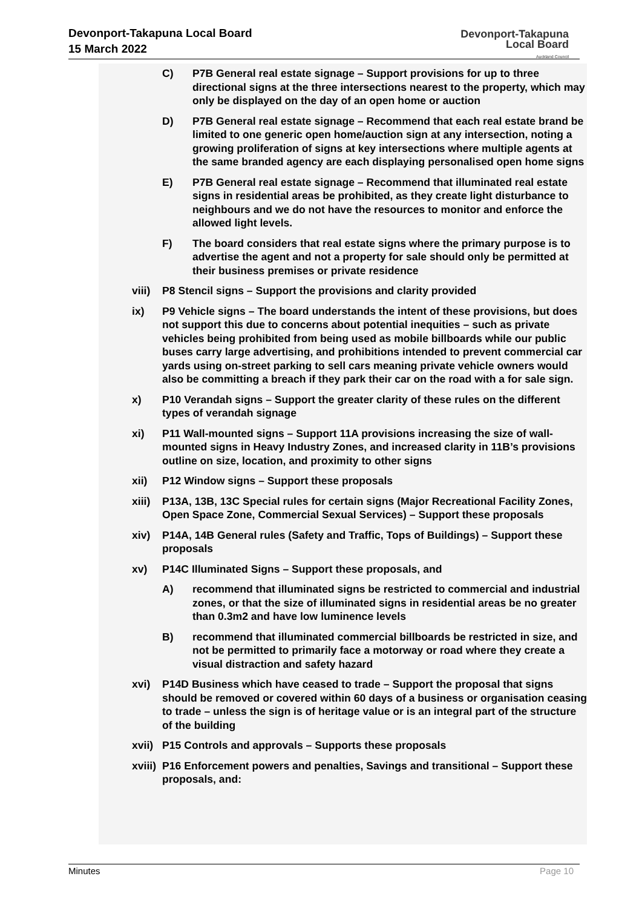Devonport-Takapuna Local Board
15 March 2022
Devonport-Takapuna
Local Board
Auckland Council
C) P7B General real estate signage – Support provisions for up to three directional signs at the three intersections nearest to the property, which may only be displayed on the day of an open home or auction
D) P7B General real estate signage – Recommend that each real estate brand be limited to one generic open home/auction sign at any intersection, noting a growing proliferation of signs at key intersections where multiple agents at the same branded agency are each displaying personalised open home signs
E) P7B General real estate signage – Recommend that illuminated real estate signs in residential areas be prohibited, as they create light disturbance to neighbours and we do not have the resources to monitor and enforce the allowed light levels.
F) The board considers that real estate signs where the primary purpose is to advertise the agent and not a property for sale should only be permitted at their business premises or private residence
viii)
P8 Stencil signs – Support the provisions and clarity provided
ix) P9 Vehicle signs – The board understands the intent of these provisions, but does not support this due to concerns about potential inequities – such as private vehicles being prohibited from being used as mobile billboards while our public buses carry large advertising, and prohibitions intended to prevent commercial car yards using on-street parking to sell cars meaning private vehicle owners would also be committing a breach if they park their car on the road with a for sale sign.
x) P10 Verandah signs – Support the greater clarity of these rules on the different types of verandah signage
xi) P11 Wall-mounted signs – Support 11A provisions increasing the size of wall-mounted signs in Heavy Industry Zones, and increased clarity in 11B’s provisions outline on size, location, and proximity to other signs
xii) P12 Window signs – Support these proposals
xiii)
P13A, 13B, 13C Special rules for certain signs (Major Recreational Facility Zones, Open Space Zone, Commercial Sexual Services) – Support these proposals
xiv) P14A, 14B General rules (Safety and Traffic, Tops of Buildings) – Support these proposals
xv) P14C Illuminated Signs – Support these proposals, and
A) recommend that illuminated signs be restricted to commercial and industrial zones, or that the size of illuminated signs in residential areas be no greater than 0.3m2 and have low luminence levels
B) recommend that illuminated commercial billboards be restricted in size, and not be permitted to primarily face a motorway or road where they create a visual distraction and safety hazard
xvi) P14D Business which have ceased to trade – Support the proposal that signs should be removed or covered within 60 days of a business or organisation ceasing to trade – unless the sign is of heritage value or is an integral part of the structure of the building
xvii)
P15 Controls and approvals – Supports these proposals
xviii)
P16 Enforcement powers and penalties, Savings and transitional – Support these proposals, and:
Minutes Page 10